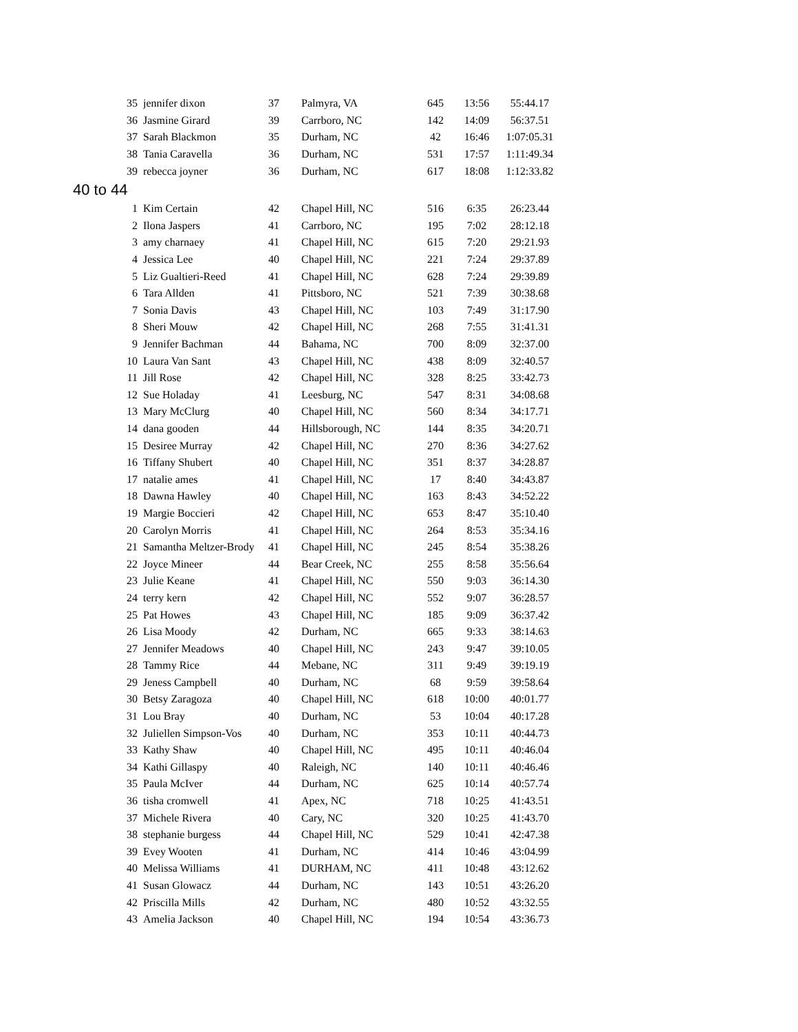| 35 | jennifer dixon | 37 | Palmyra, VA | 645 | 13:56 | 55:44.17 |
| 36 | Jasmine Girard | 39 | Carrboro, NC | 142 | 14:09 | 56:37.51 |
| 37 | Sarah Blackmon | 35 | Durham, NC | 42 | 16:46 | 1:07:05.31 |
| 38 | Tania Caravella | 36 | Durham, NC | 531 | 17:57 | 1:11:49.34 |
| 39 | rebecca joyner | 36 | Durham, NC | 617 | 18:08 | 1:12:33.82 |
| 40 to 44 | | | | | | |
| 1 | Kim Certain | 42 | Chapel Hill, NC | 516 | 6:35 | 26:23.44 |
| 2 | Ilona Jaspers | 41 | Carrboro, NC | 195 | 7:02 | 28:12.18 |
| 3 | amy charnaey | 41 | Chapel Hill, NC | 615 | 7:20 | 29:21.93 |
| 4 | Jessica Lee | 40 | Chapel Hill, NC | 221 | 7:24 | 29:37.89 |
| 5 | Liz Gualtieri-Reed | 41 | Chapel Hill, NC | 628 | 7:24 | 29:39.89 |
| 6 | Tara Allden | 41 | Pittsboro, NC | 521 | 7:39 | 30:38.68 |
| 7 | Sonia Davis | 43 | Chapel Hill, NC | 103 | 7:49 | 31:17.90 |
| 8 | Sheri Mouw | 42 | Chapel Hill, NC | 268 | 7:55 | 31:41.31 |
| 9 | Jennifer Bachman | 44 | Bahama, NC | 700 | 8:09 | 32:37.00 |
| 10 | Laura Van Sant | 43 | Chapel Hill, NC | 438 | 8:09 | 32:40.57 |
| 11 | Jill Rose | 42 | Chapel Hill, NC | 328 | 8:25 | 33:42.73 |
| 12 | Sue Holaday | 41 | Leesburg, NC | 547 | 8:31 | 34:08.68 |
| 13 | Mary McClurg | 40 | Chapel Hill, NC | 560 | 8:34 | 34:17.71 |
| 14 | dana gooden | 44 | Hillsborough, NC | 144 | 8:35 | 34:20.71 |
| 15 | Desiree Murray | 42 | Chapel Hill, NC | 270 | 8:36 | 34:27.62 |
| 16 | Tiffany Shubert | 40 | Chapel Hill, NC | 351 | 8:37 | 34:28.87 |
| 17 | natalie ames | 41 | Chapel Hill, NC | 17 | 8:40 | 34:43.87 |
| 18 | Dawna Hawley | 40 | Chapel Hill, NC | 163 | 8:43 | 34:52.22 |
| 19 | Margie Boccieri | 42 | Chapel Hill, NC | 653 | 8:47 | 35:10.40 |
| 20 | Carolyn Morris | 41 | Chapel Hill, NC | 264 | 8:53 | 35:34.16 |
| 21 | Samantha Meltzer-Brody | 41 | Chapel Hill, NC | 245 | 8:54 | 35:38.26 |
| 22 | Joyce Mineer | 44 | Bear Creek, NC | 255 | 8:58 | 35:56.64 |
| 23 | Julie Keane | 41 | Chapel Hill, NC | 550 | 9:03 | 36:14.30 |
| 24 | terry kern | 42 | Chapel Hill, NC | 552 | 9:07 | 36:28.57 |
| 25 | Pat Howes | 43 | Chapel Hill, NC | 185 | 9:09 | 36:37.42 |
| 26 | Lisa Moody | 42 | Durham, NC | 665 | 9:33 | 38:14.63 |
| 27 | Jennifer Meadows | 40 | Chapel Hill, NC | 243 | 9:47 | 39:10.05 |
| 28 | Tammy Rice | 44 | Mebane, NC | 311 | 9:49 | 39:19.19 |
| 29 | Jeness Campbell | 40 | Durham, NC | 68 | 9:59 | 39:58.64 |
| 30 | Betsy Zaragoza | 40 | Chapel Hill, NC | 618 | 10:00 | 40:01.77 |
| 31 | Lou Bray | 40 | Durham, NC | 53 | 10:04 | 40:17.28 |
| 32 | Juliellen Simpson-Vos | 40 | Durham, NC | 353 | 10:11 | 40:44.73 |
| 33 | Kathy Shaw | 40 | Chapel Hill, NC | 495 | 10:11 | 40:46.04 |
| 34 | Kathi Gillaspy | 40 | Raleigh, NC | 140 | 10:11 | 40:46.46 |
| 35 | Paula McIver | 44 | Durham, NC | 625 | 10:14 | 40:57.74 |
| 36 | tisha cromwell | 41 | Apex, NC | 718 | 10:25 | 41:43.51 |
| 37 | Michele Rivera | 40 | Cary, NC | 320 | 10:25 | 41:43.70 |
| 38 | stephanie burgess | 44 | Chapel Hill, NC | 529 | 10:41 | 42:47.38 |
| 39 | Evey Wooten | 41 | Durham, NC | 414 | 10:46 | 43:04.99 |
| 40 | Melissa Williams | 41 | DURHAM, NC | 411 | 10:48 | 43:12.62 |
| 41 | Susan Glowacz | 44 | Durham, NC | 143 | 10:51 | 43:26.20 |
| 42 | Priscilla Mills | 42 | Durham, NC | 480 | 10:52 | 43:32.55 |
| 43 | Amelia Jackson | 40 | Chapel Hill, NC | 194 | 10:54 | 43:36.73 |